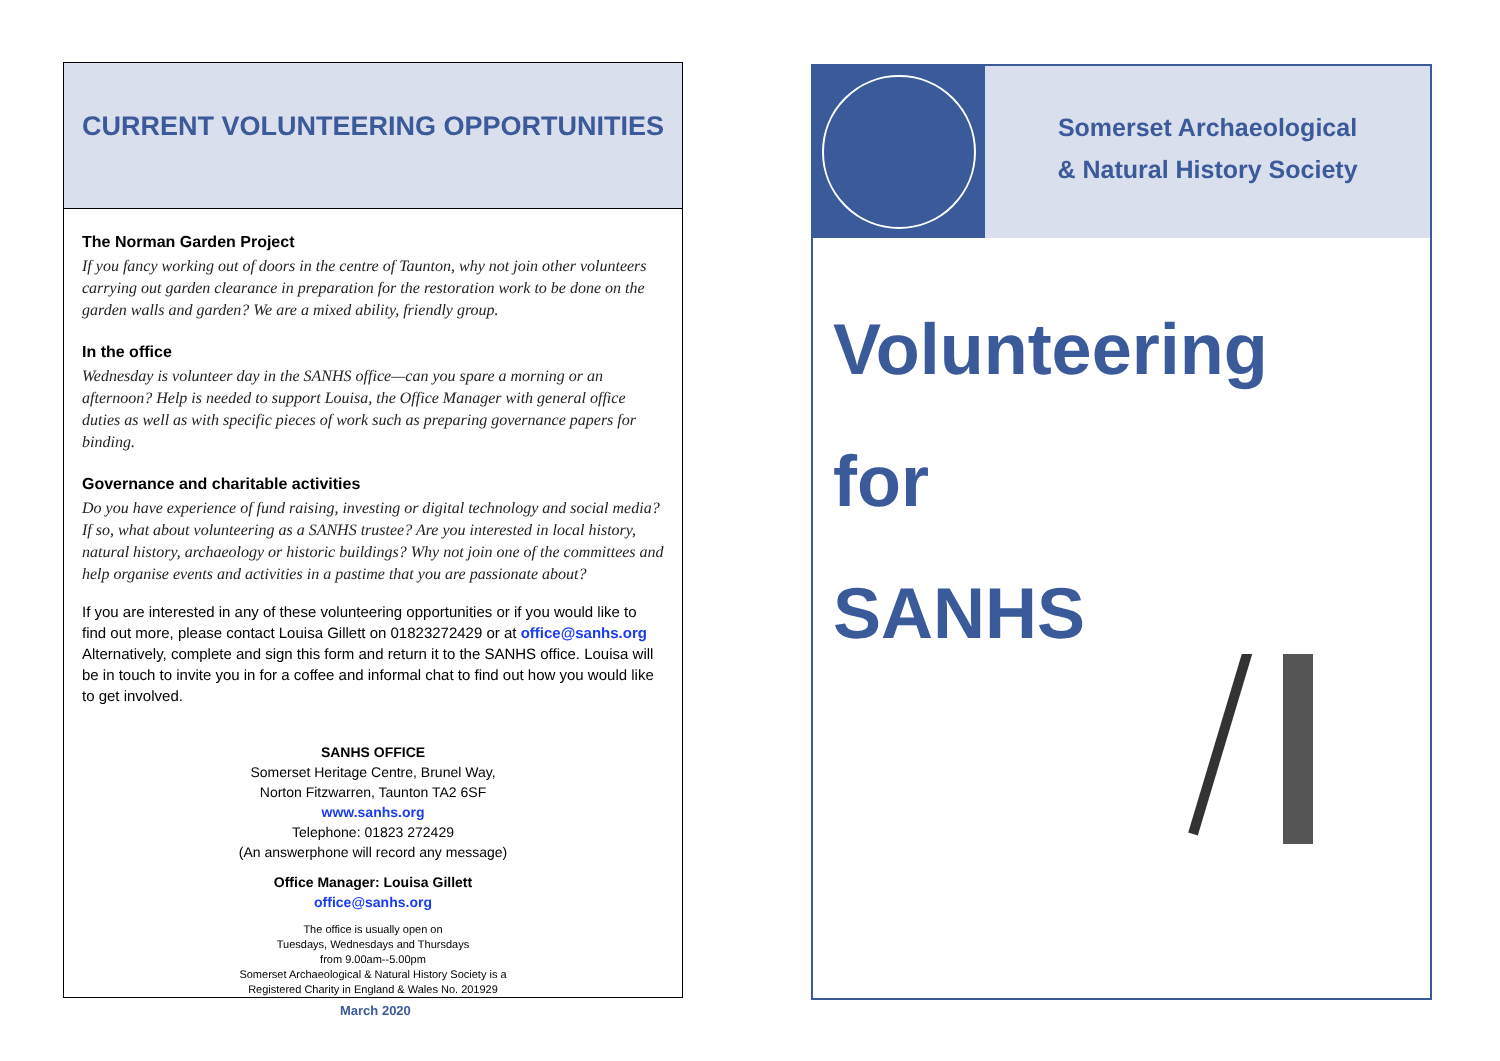CURRENT VOLUNTEERING OPPORTUNITIES
The Norman Garden Project
If you fancy working out of doors in the centre of Taunton, why not join other volunteers carrying out garden clearance in preparation for the restoration work to be done on the garden walls and garden? We are a mixed ability, friendly group.
In the office
Wednesday is volunteer day in the SANHS office—can you spare a morning or an afternoon? Help is needed to support Louisa, the Office Manager with general office duties as well as with specific pieces of work such as preparing governance papers for binding.
Governance and charitable activities
Do you have experience of fund raising, investing or digital technology and social media? If so, what about volunteering as a SANHS trustee? Are you interested in local history, natural history, archaeology or historic buildings? Why not join one of the committees and help organise events and activities in a pastime that you are passionate about?
If you are interested in any of these volunteering opportunities or if you would like to find out more, please contact Louisa Gillett on 01823272429 or at office@sanhs.org Alternatively, complete and sign this form and return it to the SANHS office. Louisa will be in touch to invite you in for a coffee and informal chat to find out how you would like to get involved.
SANHS OFFICE
Somerset Heritage Centre, Brunel Way,
Norton Fitzwarren, Taunton TA2 6SF
www.sanhs.org
Telephone: 01823 272429
(An answerphone will record any message)
Office Manager: Louisa Gillett
office@sanhs.org
The office is usually open on
Tuesdays, Wednesdays and Thursdays
from 9.00am--5.00pm
Somerset Archaeological & Natural History Society is a
Registered Charity in England & Wales No. 201929
March 2020
Somerset Archaeological
& Natural History Society
Volunteering
for
SANHS